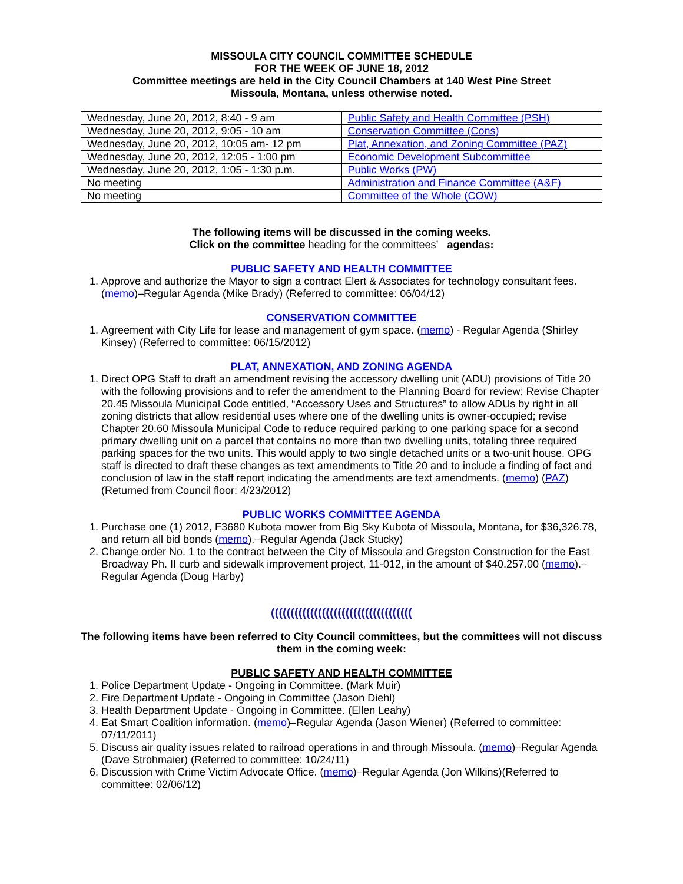MISSOULA CITY COUNCIL COMMITTEE SCHEDULE
FOR THE WEEK OF JUNE 18, 2012
Committee meetings are held in the City Council Chambers at 140 West Pine Street
Missoula, Montana, unless otherwise noted.
| Wednesday, June 20, 2012, 8:40 - 9 am | Public Safety and Health Committee (PSH) |
| Wednesday, June 20, 2012, 9:05 - 10 am | Conservation Committee (Cons) |
| Wednesday, June 20, 2012, 10:05 am- 12 pm | Plat, Annexation, and Zoning Committee (PAZ) |
| Wednesday, June 20, 2012, 12:05 - 1:00 pm | Economic Development Subcommittee |
| Wednesday, June 20, 2012, 1:05 - 1:30 p.m. | Public Works (PW) |
| No meeting | Administration and Finance Committee (A&F) |
| No meeting | Committee of the Whole (COW) |
The following items will be discussed in the coming weeks.
Click on the committee heading for the committees’ agendas:
PUBLIC SAFETY AND HEALTH COMMITTEE
1. Approve and authorize the Mayor to sign a contract Elert & Associates for technology consultant fees. (memo)–Regular Agenda (Mike Brady) (Referred to committee: 06/04/12)
CONSERVATION COMMITTEE
1. Agreement with City Life for lease and management of gym space. (memo) - Regular Agenda (Shirley Kinsey) (Referred to committee: 06/15/2012)
PLAT, ANNEXATION, AND ZONING AGENDA
1. Direct OPG Staff to draft an amendment revising the accessory dwelling unit (ADU) provisions of Title 20 with the following provisions and to refer the amendment to the Planning Board for review: Revise Chapter 20.45 Missoula Municipal Code entitled, “Accessory Uses and Structures” to allow ADUs by right in all zoning districts that allow residential uses where one of the dwelling units is owner-occupied; revise Chapter 20.60 Missoula Municipal Code to reduce required parking to one parking space for a second primary dwelling unit on a parcel that contains no more than two dwelling units, totaling three required parking spaces for the two units. This would apply to two single detached units or a two-unit house. OPG staff is directed to draft these changes as text amendments to Title 20 and to include a finding of fact and conclusion of law in the staff report indicating the amendments are text amendments. (memo) (PAZ) (Returned from Council floor: 4/23/2012)
PUBLIC WORKS COMMITTEE AGENDA
1. Purchase one (1) 2012, F3680 Kubota mower from Big Sky Kubota of Missoula, Montana, for $36,326.78, and return all bid bonds (memo).–Regular Agenda (Jack Stucky)
2. Change order No. 1 to the contract between the City of Missoula and Gregston Construction for the East Broadway Ph. II curb and sidewalk improvement project, 11-012, in the amount of $40,257.00 (memo).–Regular Agenda (Doug Harby)
((((((((((((((((((((((((((((((((((((
The following items have been referred to City Council committees, but the committees will not discuss them in the coming week:
PUBLIC SAFETY AND HEALTH COMMITTEE
1. Police Department Update - Ongoing in Committee. (Mark Muir)
2. Fire Department Update - Ongoing in Committee (Jason Diehl)
3. Health Department Update - Ongoing in Committee. (Ellen Leahy)
4. Eat Smart Coalition information. (memo)–Regular Agenda (Jason Wiener) (Referred to committee: 07/11/2011)
5. Discuss air quality issues related to railroad operations in and through Missoula. (memo)–Regular Agenda (Dave Strohmaier) (Referred to committee: 10/24/11)
6. Discussion with Crime Victim Advocate Office. (memo)–Regular Agenda (Jon Wilkins)(Referred to committee: 02/06/12)